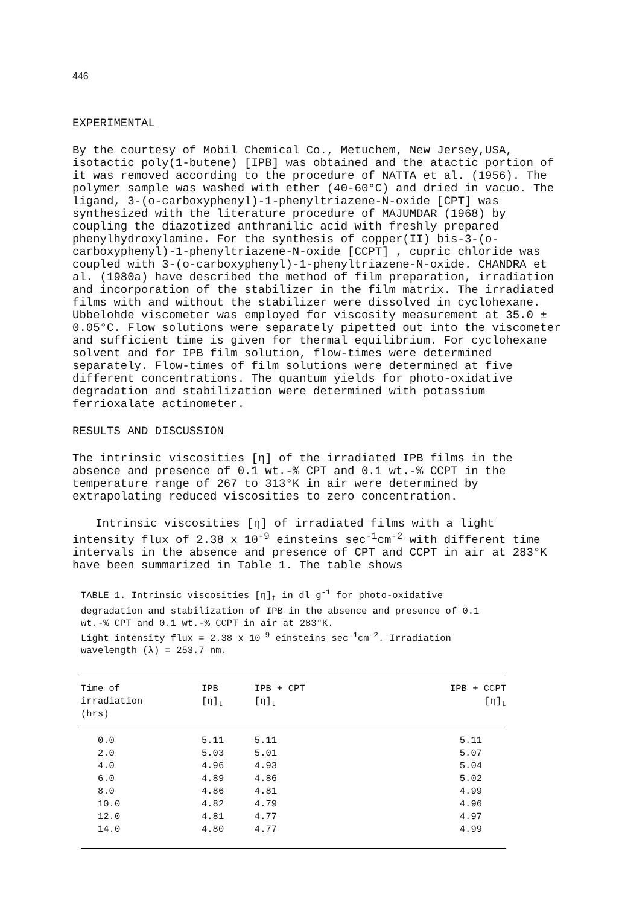446
EXPERIMENTAL
By the courtesy of Mobil Chemical Co., Metuchem, New Jersey,USA, isotactic poly(1-butene) [IPB] was obtained and the atactic portion of it was removed according to the procedure of NATTA et al. (1956). The polymer sample was washed with ether (40-60°C) and dried in vacuo. The ligand, 3-(o-carboxyphenyl)-1-phenyltriazene-N-oxide [CPT] was synthesized with the literature procedure of MAJUMDAR (1968) by coupling the diazotized anthranilic acid with freshly prepared phenylhydroxylamine. For the synthesis of copper(II) bis-3-(o-carboxyphenyl)-1-phenyltriazene-N-oxide [CCPT] , cupric chloride was coupled with 3-(o-carboxyphenyl)-1-phenyltriazene-N-oxide. CHANDRA et al. (1980a) have described the method of film preparation, irradiation and incorporation of the stabilizer in the film matrix. The irradiated films with and without the stabilizer were dissolved in cyclohexane. Ubbelohde viscometer was employed for viscosity measurement at 35.0 ± 0.05°C. Flow solutions were separately pipetted out into the viscometer and sufficient time is given for thermal equilibrium. For cyclohexane solvent and for IPB film solution, flow-times were determined separately. Flow-times of film solutions were determined at five different concentrations. The quantum yields for photo-oxidative degradation and stabilization were determined with potassium ferrioxalate actinometer.
RESULTS AND DISCUSSION
The intrinsic viscosities [η] of the irradiated IPB films in the absence and presence of 0.1 wt.-% CPT and 0.1 wt.-% CCPT in the temperature range of 267 to 313°K in air were determined by extrapolating reduced viscosities to zero concentration.
Intrinsic viscosities [η] of irradiated films with a light intensity flux of 2.38 x 10<sup>-9</sup> einsteins sec<sup>-1</sup>cm<sup>-2</sup> with different time intervals in the absence and presence of CPT and CCPT in air at 283°K have been summarized in Table 1. The table shows
TABLE 1. Intrinsic viscosities [η]<sub>t</sub> in dl g<sup>-1</sup> for photo-oxidative degradation and stabilization of IPB in the absence and presence of 0.1 wt.-% CPT and 0.1 wt.-% CCPT in air at 283°K.
Light intensity flux = 2.38 x 10<sup>-9</sup> einsteins sec<sup>-1</sup>cm<sup>-2</sup>. Irradiation wavelength (λ) = 253.7 nm.
| Time of irradiation (hrs) | IPB [η]<sub>t</sub> | IPB + CPT [η]<sub>t</sub> | IPB + CCPT [η]<sub>t</sub> |
| --- | --- | --- | --- |
| 0.0 | 5.11 | 5.11 | 5.11 |
| 2.0 | 5.03 | 5.01 | 5.07 |
| 4.0 | 4.96 | 4.93 | 5.04 |
| 6.0 | 4.89 | 4.86 | 5.02 |
| 8.0 | 4.86 | 4.81 | 4.99 |
| 10.0 | 4.82 | 4.79 | 4.96 |
| 12.0 | 4.81 | 4.77 | 4.97 |
| 14.0 | 4.80 | 4.77 | 4.99 |